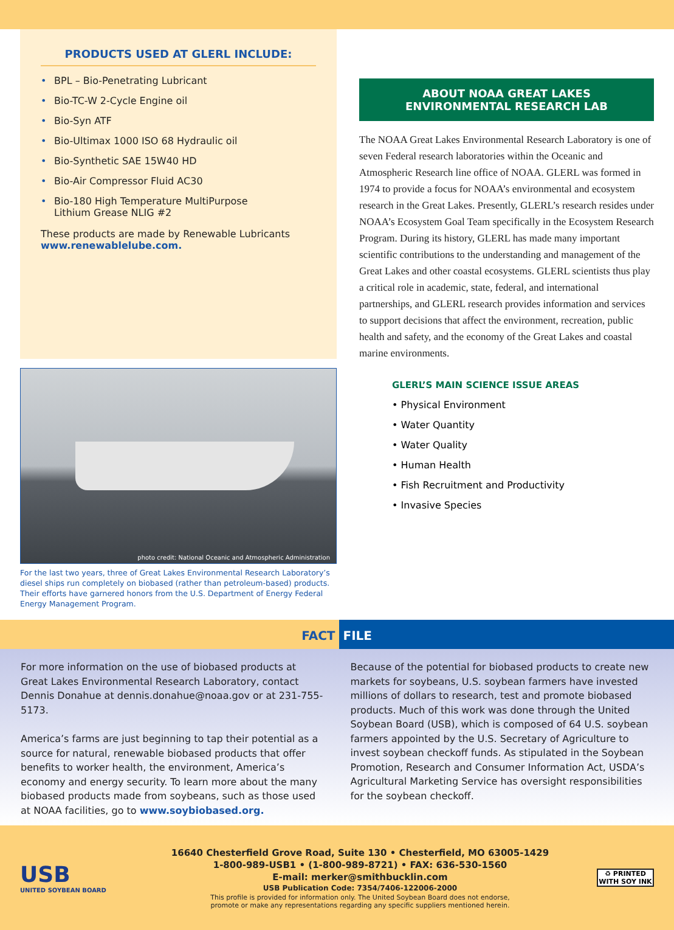PRODUCTS USED AT GLERL INCLUDE:
• BPL – Bio-Penetrating Lubricant
• Bio-TC-W 2-Cycle Engine oil
• Bio-Syn ATF
• Bio-Ultimax 1000 ISO 68 Hydraulic oil
• Bio-Synthetic SAE 15W40 HD
• Bio-Air Compressor Fluid AC30
• Bio-180 High Temperature MultiPurpose
Lithium Grease NLIG #2
These products are made by Renewable Lubricants
www.renewablelube.com.
photo credit: National Oceanic and Atmospheric Administration
For the last two years, three of Great Lakes Environmental Research Laboratory’s diesel ships run completely on biobased (rather than petroleum-based) products. Their efforts have garnered honors from the U.S. Department of Energy Federal Energy Management Program.
ABOUT NOAA GREAT LAKES
ENVIRONMENTAL RESEARCH LAB
The NOAA Great Lakes Environmental Research Laboratory is one of seven Federal research laboratories within the Oceanic and Atmospheric Research line office of NOAA. GLERL was formed in 1974 to provide a focus for NOAA’s environmental and ecosystem research in the Great Lakes. Presently, GLERL’s research resides under NOAA’s Ecosystem Goal Team specifically in the Ecosystem Research Program. During its history, GLERL has made many important scientific contributions to the understanding and management of the Great Lakes and other coastal ecosystems. GLERL scientists thus play a critical role in academic, state, federal, and international partnerships, and GLERL research provides information and services to support decisions that affect the environment, recreation, public health and safety, and the economy of the Great Lakes and coastal marine environments.
GLERL’S MAIN SCIENCE ISSUE AREAS
• Physical Environment
• Water Quantity
• Water Quality
• Human Health
• Fish Recruitment and Productivity
• Invasive Species
FACT FILE
For more information on the use of biobased products at Great Lakes Environmental Research Laboratory, contact Dennis Donahue at dennis.donahue@noaa.gov or at 231-755-5173.
America’s farms are just beginning to tap their potential as a source for natural, renewable biobased products that offer benefits to worker health, the environment, America’s economy and energy security. To learn more about the many biobased products made from soybeans, such as those used at NOAA facilities, go to www.soybiobased.org.
Because of the potential for biobased products to create new markets for soybeans, U.S. soybean farmers have invested millions of dollars to research, test and promote biobased products. Much of this work was done through the United Soybean Board (USB), which is composed of 64 U.S. soybean farmers appointed by the U.S. Secretary of Agriculture to invest soybean checkoff funds. As stipulated in the Soybean Promotion, Research and Consumer Information Act, USDA’s Agricultural Marketing Service has oversight responsibilities for the soybean checkoff.
USB
UNITED SOYBEAN BOARD
16640 Chesterfield Grove Road, Suite 130 • Chesterfield, MO 63005-1429
1-800-989-USB1 • (1-800-989-8721) • FAX: 636-530-1560
E-mail: merker@smithbucklin.com
USB Publication Code: 7354/7406-122006-2000
This profile is provided for information only. The United Soybean Board does not endorse,
promote or make any representations regarding any specific suppliers mentioned herein.
♻ PRINTED WITH SOY INK